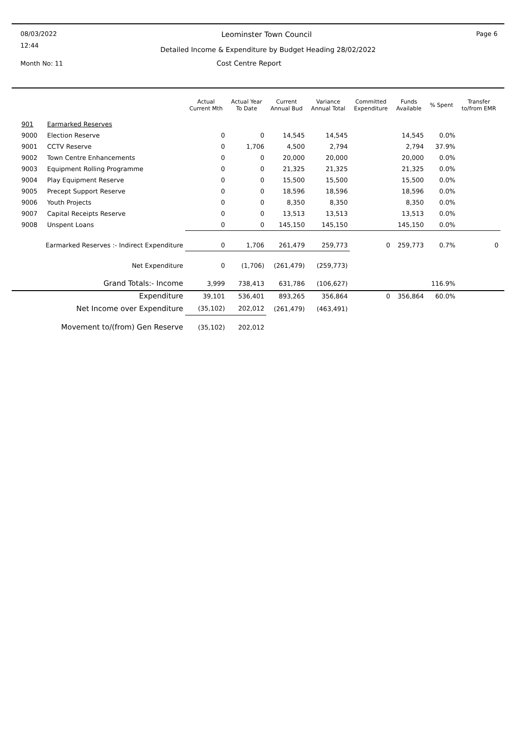08/03/2022 Leominster Town Council Page 6
12:44 Detailed Income & Expenditure by Budget Heading 28/02/2022
Month No: 11 Cost Centre Report
| | | Actual Current Mth | Actual Year To Date | Current Annual Bud | Variance Annual Total | Committed Expenditure | Funds Available | % Spent | Transfer to/from EMR |
| --- | --- | --- | --- | --- | --- | --- | --- | --- | --- |
| 901 | Earmarked Reserves | | | | | | | | |
| 9000 | Election Reserve | 0 | 0 | 14,545 | 14,545 | | 14,545 | 0.0% | |
| 9001 | CCTV Reserve | 0 | 1,706 | 4,500 | 2,794 | | 2,794 | 37.9% | |
| 9002 | Town Centre Enhancements | 0 | 0 | 20,000 | 20,000 | | 20,000 | 0.0% | |
| 9003 | Equipment Rolling Programme | 0 | 0 | 21,325 | 21,325 | | 21,325 | 0.0% | |
| 9004 | Play Equipment Reserve | 0 | 0 | 15,500 | 15,500 | | 15,500 | 0.0% | |
| 9005 | Precept Support Reserve | 0 | 0 | 18,596 | 18,596 | | 18,596 | 0.0% | |
| 9006 | Youth Projects | 0 | 0 | 8,350 | 8,350 | | 8,350 | 0.0% | |
| 9007 | Capital Receipts Reserve | 0 | 0 | 13,513 | 13,513 | | 13,513 | 0.0% | |
| 9008 | Unspent Loans | 0 | 0 | 145,150 | 145,150 | | 145,150 | 0.0% | |
| Earmarked Reserves :- Indirect Expenditure | | 0 | 1,706 | 261,479 | 259,773 | 0 | 259,773 | 0.7% | 0 |
| Net Expenditure | | 0 | (1,706) | (261,479) | (259,773) | | | | |
| Grand Totals:- Income | | 3,999 | 738,413 | 631,786 | (106,627) | | | 116.9% | |
| Expenditure | | 39,101 | 536,401 | 893,265 | 356,864 | 0 | 356,864 | 60.0% | |
| Net Income over Expenditure | | (35,102) | 202,012 | (261,479) | (463,491) | | | | |
| Movement to/(from) Gen Reserve | | (35,102) | 202,012 | | | | | | |